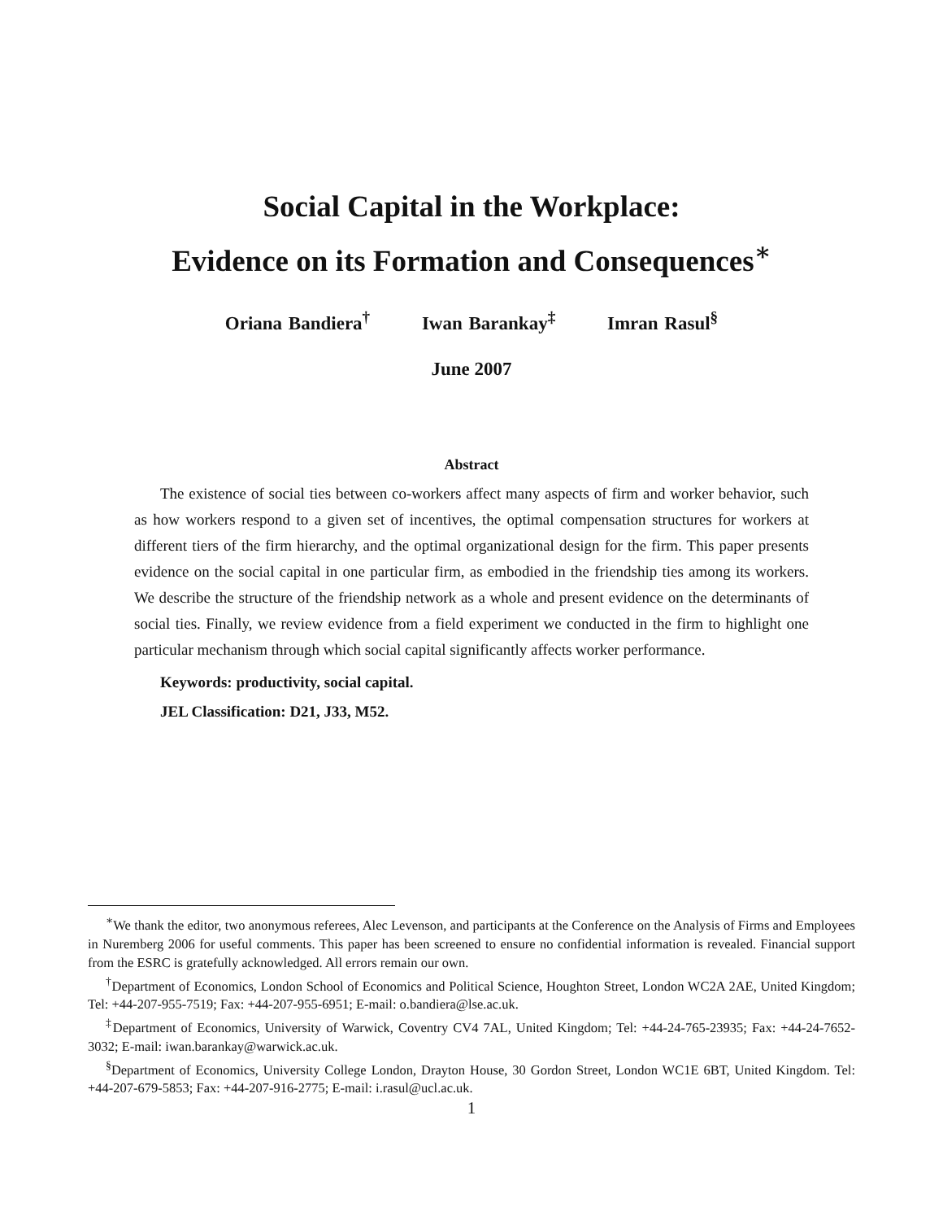Social Capital in the Workplace:
Evidence on its Formation and Consequences<sup>∗</sup>
Oriana Bandiera<sup>†</sup> Iwan Barankay<sup>‡</sup> Imran Rasul<sup>§</sup>
June 2007
Abstract
The existence of social ties between co-workers affect many aspects of firm and worker behavior, such as how workers respond to a given set of incentives, the optimal compensation structures for workers at different tiers of the firm hierarchy, and the optimal organizational design for the firm. This paper presents evidence on the social capital in one particular firm, as embodied in the friendship ties among its workers. We describe the structure of the friendship network as a whole and present evidence on the determinants of social ties. Finally, we review evidence from a field experiment we conducted in the firm to highlight one particular mechanism through which social capital significantly affects worker performance.
Keywords: productivity, social capital.
JEL Classification: D21, J33, M52.
<sup>∗</sup>We thank the editor, two anonymous referees, Alec Levenson, and participants at the Conference on the Analysis of Firms and Employees in Nuremberg 2006 for useful comments. This paper has been screened to ensure no confidential information is revealed. Financial support from the ESRC is gratefully acknowledged. All errors remain our own.
<sup>†</sup> Department of Economics, London School of Economics and Political Science, Houghton Street, London WC2A 2AE, United Kingdom; Tel: +44-207-955-7519; Fax: +44-207-955-6951; E-mail: o.bandiera@lse.ac.uk.
<sup>‡</sup> Department of Economics, University of Warwick, Coventry CV4 7AL, United Kingdom; Tel: +44-24-765-23935; Fax: +44-24-7652-3032; E-mail: iwan.barankay@warwick.ac.uk.
<sup>§</sup> Department of Economics, University College London, Drayton House, 30 Gordon Street, London WC1E 6BT, United Kingdom. Tel: +44-207-679-5853; Fax: +44-207-916-2775; E-mail: i.rasul@ucl.ac.uk.
1